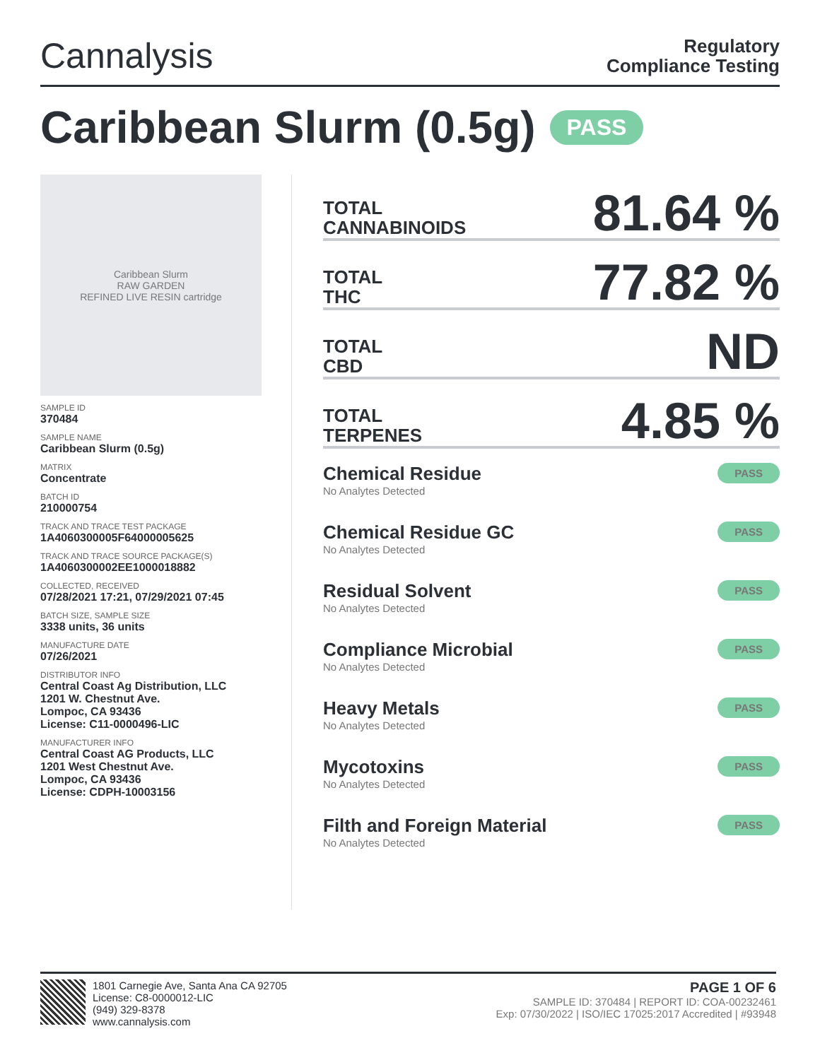Cannalysis
Regulatory
Compliance Testing
Caribbean Slurm (0.5g) PASS
Caribbean Slurm
RAW GARDEN
REFINED LIVE RESIN cartridge
SAMPLE ID
370484
SAMPLE NAME
Caribbean Slurm (0.5g)
MATRIX
Concentrate
BATCH ID
210000754
TRACK AND TRACE TEST PACKAGE
1A4060300005F64000005625
TRACK AND TRACE SOURCE PACKAGE(S)
1A4060300002EE1000018882
COLLECTED, RECEIVED
07/28/2021 17:21, 07/29/2021 07:45
BATCH SIZE, SAMPLE SIZE
3338 units, 36 units
MANUFACTURE DATE
07/26/2021
DISTRIBUTOR INFO
Central Coast Ag Distribution, LLC
1201 W. Chestnut Ave.
Lompoc, CA 93436
License: C11-0000496-LIC
MANUFACTURER INFO
Central Coast AG Products, LLC
1201 West Chestnut Ave.
Lompoc, CA 93436
License: CDPH-10003156
TOTAL
CANNABINOIDS
81.64 %
TOTAL
THC
77.82 %
TOTAL
CBD
ND
TOTAL
TERPENES
4.85 %
Chemical Residue
No Analytes Detected
PASS
Chemical Residue GC
No Analytes Detected
PASS
Residual Solvent
No Analytes Detected
PASS
Compliance Microbial
No Analytes Detected
PASS
Heavy Metals
No Analytes Detected
PASS
Mycotoxins
No Analytes Detected
PASS
Filth and Foreign Material
No Analytes Detected
PASS
1801 Carnegie Ave, Santa Ana CA 92705
License: C8-0000012-LIC
(949) 329-8378
www.cannalysis.com
PAGE 1 OF 6
SAMPLE ID: 370484 | REPORT ID: COA-00232461
Exp: 07/30/2022 | ISO/IEC 17025:2017 Accredited | #93948